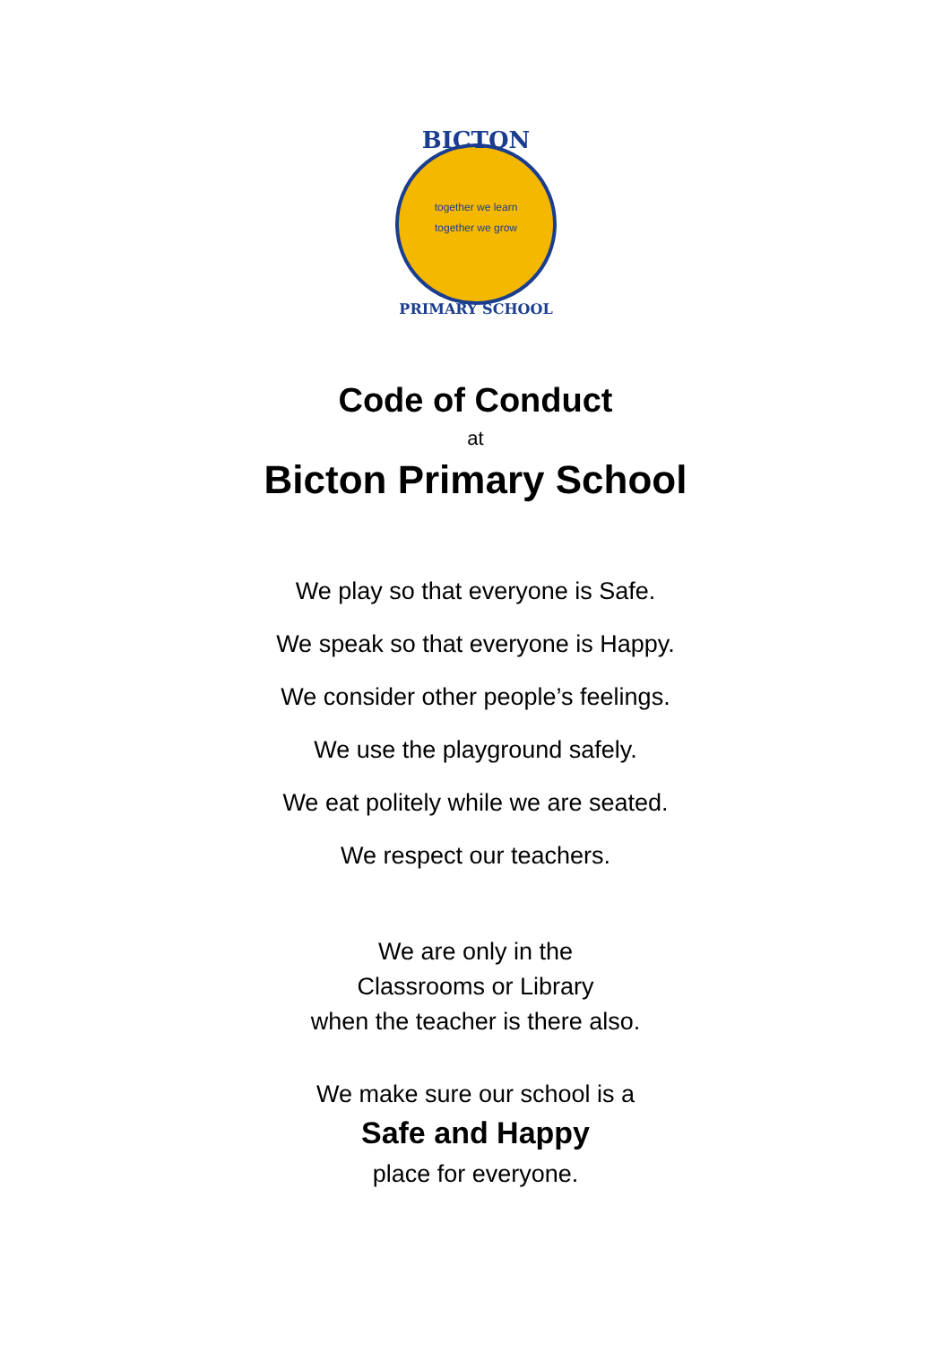BICTON
together we learn
together we grow
PRIMARY SCHOOL
Code of Conduct
at
Bicton Primary School
We play so that everyone is Safe.
We speak so that everyone is Happy.
We consider other people’s feelings.
We use the playground safely.
We eat politely while we are seated.
We respect our teachers.
We are only in the
Classrooms or Library
when the teacher is there also.
We make sure our school is a
Safe and Happy
place for everyone.